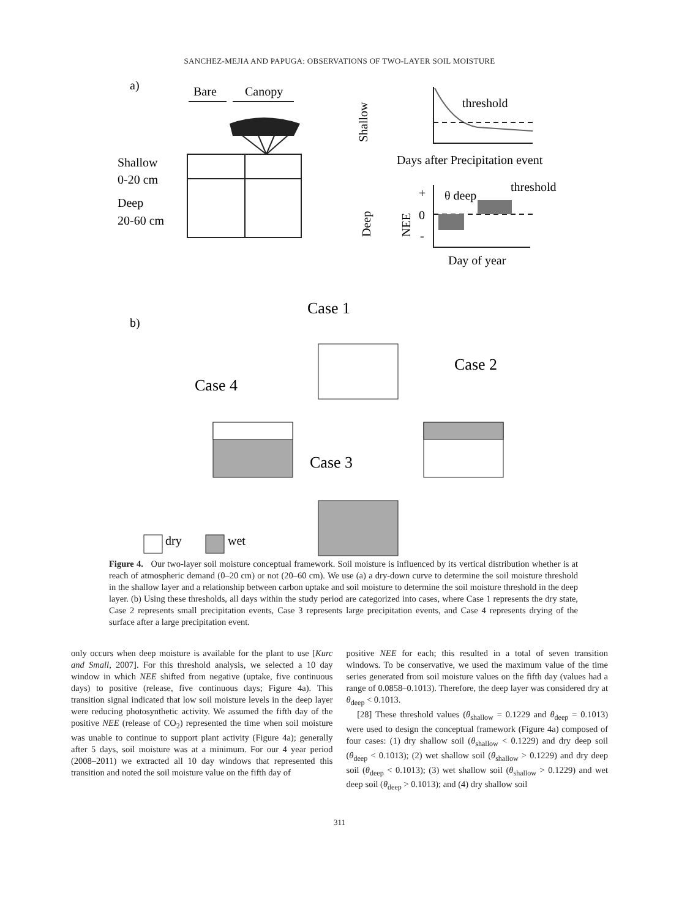SANCHEZ-MEJIA AND PAPUGA: OBSERVATIONS OF TWO-LAYER SOIL MOISTURE
a)
Bare
Canopy
Shallow
0-20 cm
Deep
20-60 cm
Shallow
threshold
Days after Precipitation event
Deep
NEE
θ deep
threshold
+
0
-
Day of year
b)
Case 1
Case 2
Case 4
Case 3
dry
wet
Figure 4. Our two-layer soil moisture conceptual framework. Soil moisture is influenced by its vertical distribution whether is at reach of atmospheric demand (0–20 cm) or not (20–60 cm). We use (a) a dry-down curve to determine the soil moisture threshold in the shallow layer and a relationship between carbon uptake and soil moisture to determine the soil moisture threshold in the deep layer. (b) Using these thresholds, all days within the study period are categorized into cases, where Case 1 represents the dry state, Case 2 represents small precipitation events, Case 3 represents large precipitation events, and Case 4 represents drying of the surface after a large precipitation event.
only occurs when deep moisture is available for the plant to use [Kurc and Small, 2007]. For this threshold analysis, we selected a 10 day window in which NEE shifted from negative (uptake, five continuous days) to positive (release, five continuous days; Figure 4a). This transition signal indicated that low soil moisture levels in the deep layer were reducing photosynthetic activity. We assumed the fifth day of the positive NEE (release of CO<sub>2</sub>) represented the time when soil moisture was unable to continue to support plant activity (Figure 4a); generally after 5 days, soil moisture was at a minimum. For our 4 year period (2008–2011) we extracted all 10 day windows that represented this transition and noted the soil moisture value on the fifth day of
positive NEE for each; this resulted in a total of seven transition windows. To be conservative, we used the maximum value of the time series generated from soil moisture values on the fifth day (values had a range of 0.0858–0.1013). Therefore, the deep layer was considered dry at θ<sub>deep</sub> < 0.1013.
[28] These threshold values (θ<sub>shallow</sub> = 0.1229 and θ<sub>deep</sub> = 0.1013) were used to design the conceptual framework (Figure 4a) composed of four cases: (1) dry shallow soil (θ<sub>shallow</sub> < 0.1229) and dry deep soil (θ<sub>deep</sub> < 0.1013); (2) wet shallow soil (θ<sub>shallow</sub> > 0.1229) and dry deep soil (θ<sub>deep</sub> < 0.1013); (3) wet shallow soil (θ<sub>shallow</sub> > 0.1229) and wet deep soil (θ<sub>deep</sub> > 0.1013); and (4) dry shallow soil
311